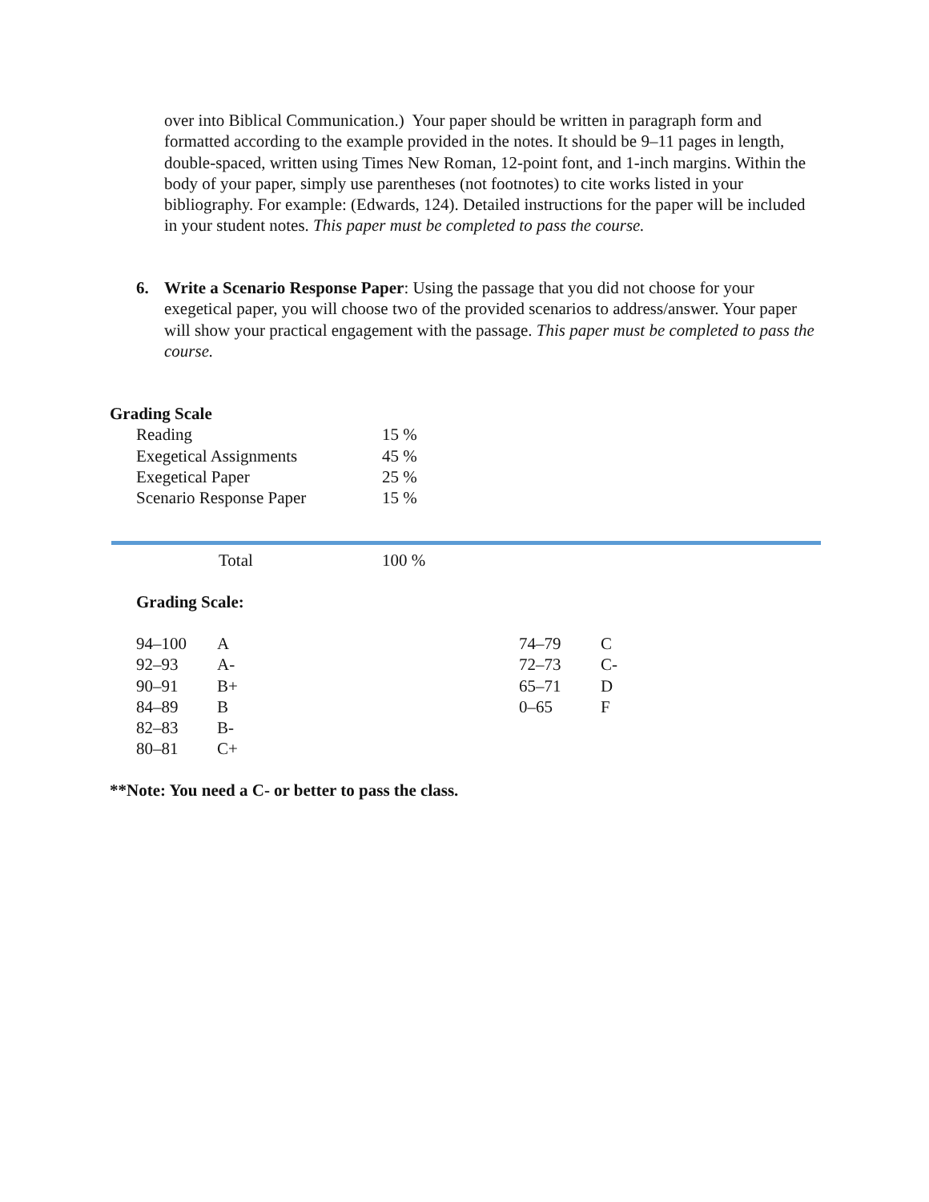over into Biblical Communication.) Your paper should be written in paragraph form and formatted according to the example provided in the notes. It should be 9–11 pages in length, double-spaced, written using Times New Roman, 12-point font, and 1-inch margins. Within the body of your paper, simply use parentheses (not footnotes) to cite works listed in your bibliography. For example: (Edwards, 124). Detailed instructions for the paper will be included in your student notes. This paper must be completed to pass the course.
6. Write a Scenario Response Paper: Using the passage that you did not choose for your exegetical paper, you will choose two of the provided scenarios to address/answer. Your paper will show your practical engagement with the passage. This paper must be completed to pass the course.
Grading Scale
| Reading | 15 % |
| Exegetical Assignments | 45 % |
| Exegetical Paper | 25 % |
| Scenario Response Paper | 15 % |
| Total | 100 % |
Grading Scale:
| 94–100 | A |
| 92–93 | A- |
| 90–91 | B+ |
| 84–89 | B |
| 82–83 | B- |
| 80–81 | C+ |
| 74–79 | C |
| 72–73 | C- |
| 65–71 | D |
| 0–65 | F |
**Note: You need a C- or better to pass the class.